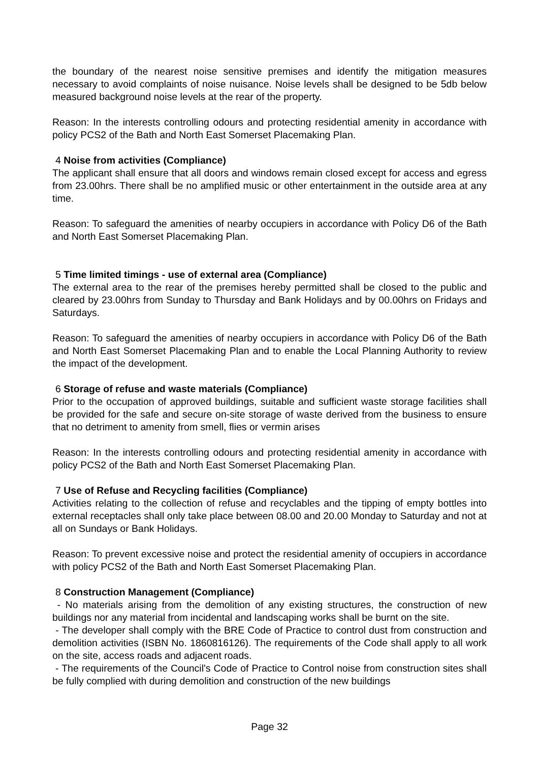the boundary of the nearest noise sensitive premises and identify the mitigation measures necessary to avoid complaints of noise nuisance. Noise levels shall be designed to be 5db below measured background noise levels at the rear of the property.
Reason: In the interests controlling odours and protecting residential amenity in accordance with policy PCS2 of the Bath and North East Somerset Placemaking Plan.
4 Noise from activities (Compliance)
The applicant shall ensure that all doors and windows remain closed except for access and egress from 23.00hrs. There shall be no amplified music or other entertainment in the outside area at any time.
Reason: To safeguard the amenities of nearby occupiers in accordance with Policy D6 of the Bath and North East Somerset Placemaking Plan.
5 Time limited timings - use of external area (Compliance)
The external area to the rear of the premises hereby permitted shall be closed to the public and cleared by 23.00hrs from Sunday to Thursday and Bank Holidays and by 00.00hrs on Fridays and Saturdays.
Reason: To safeguard the amenities of nearby occupiers in accordance with Policy D6 of the Bath and North East Somerset Placemaking Plan and to enable the Local Planning Authority to review the impact of the development.
6 Storage of refuse and waste materials (Compliance)
Prior to the occupation of approved buildings, suitable and sufficient waste storage facilities shall be provided for the safe and secure on-site storage of waste derived from the business to ensure that no detriment to amenity from smell, flies or vermin arises
Reason: In the interests controlling odours and protecting residential amenity in accordance with policy PCS2 of the Bath and North East Somerset Placemaking Plan.
7 Use of Refuse and Recycling facilities (Compliance)
Activities relating to the collection of refuse and recyclables and the tipping of empty bottles into external receptacles shall only take place between 08.00 and 20.00 Monday to Saturday and not at all on Sundays or Bank Holidays.
Reason: To prevent excessive noise and protect the residential amenity of occupiers in accordance with policy PCS2 of the Bath and North East Somerset Placemaking Plan.
8 Construction Management (Compliance)
- No materials arising from the demolition of any existing structures, the construction of new buildings nor any material from incidental and landscaping works shall be burnt on the site.
- The developer shall comply with the BRE Code of Practice to control dust from construction and demolition activities (ISBN No. 1860816126). The requirements of the Code shall apply to all work on the site, access roads and adjacent roads.
- The requirements of the Council's Code of Practice to Control noise from construction sites shall be fully complied with during demolition and construction of the new buildings
Page 32